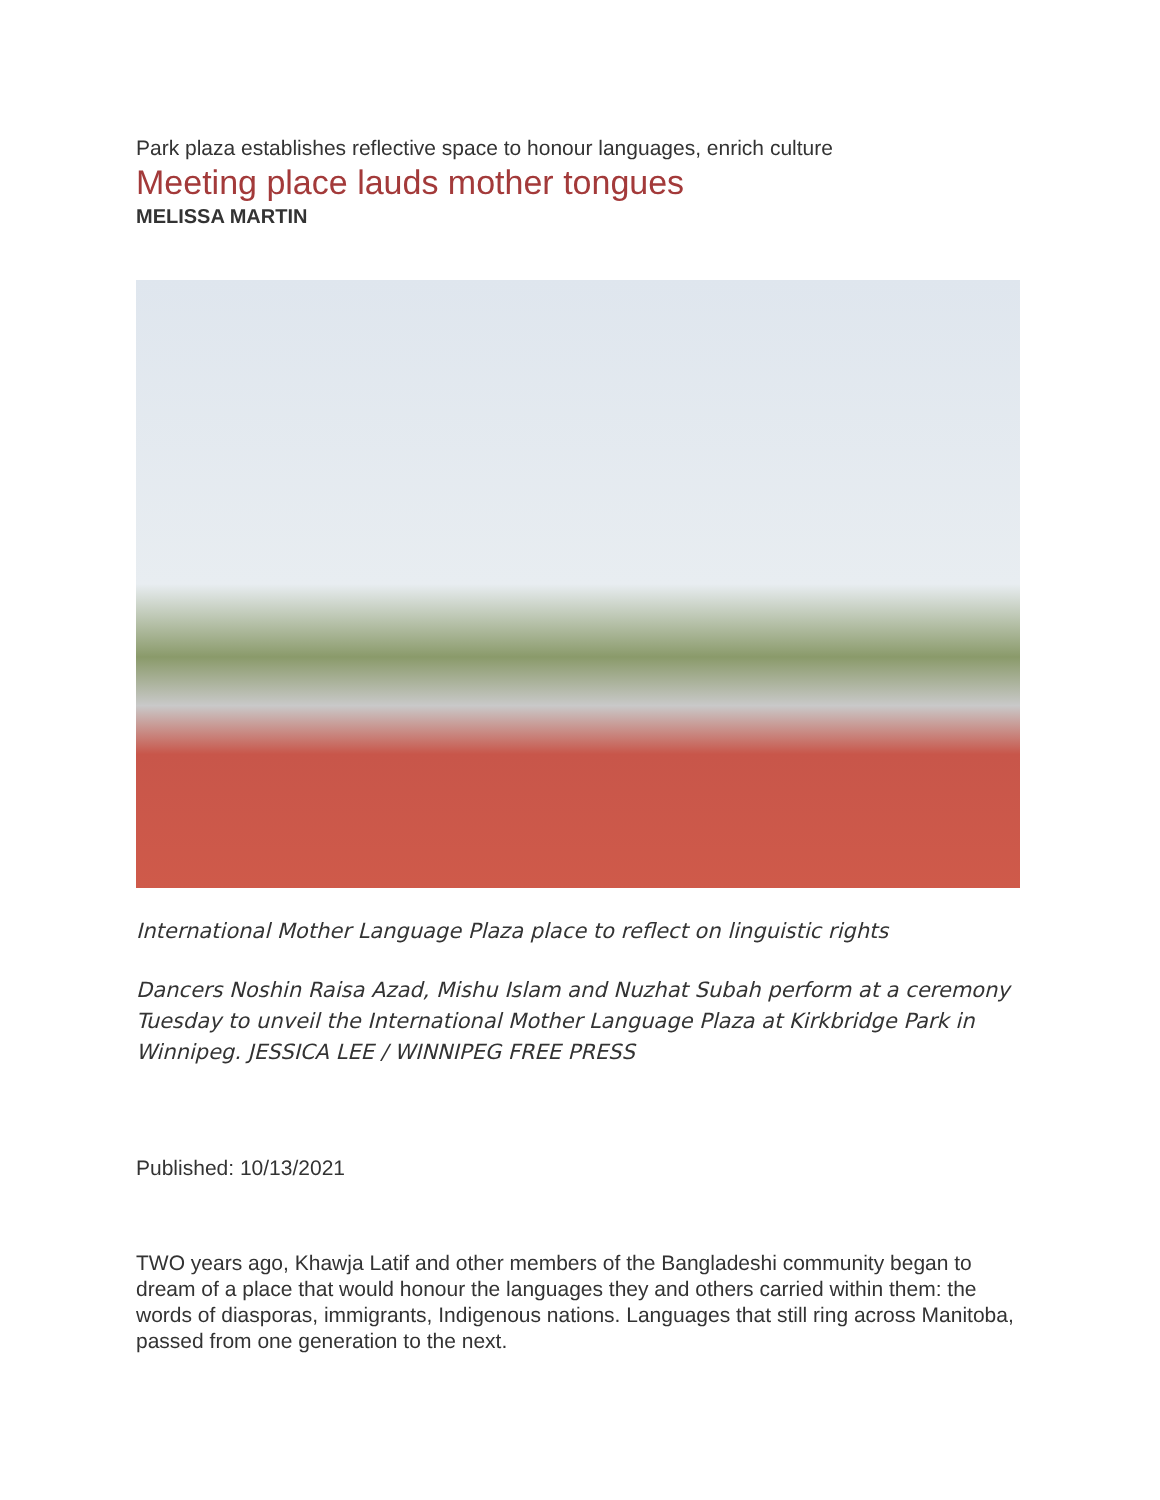Park plaza establishes reflective space to honour languages, enrich culture
Meeting place lauds mother tongues
MELISSA MARTIN
International Mother Language Plaza place to reflect on linguistic rights
Dancers Noshin Raisa Azad, Mishu Islam and Nuzhat Subah perform at a ceremony Tuesday to unveil the International Mother Language Plaza at Kirkbridge Park in Winnipeg. JESSICA LEE / WINNIPEG FREE PRESS
Published: 10/13/2021
TWO years ago, Khawja Latif and other members of the Bangladeshi community began to dream of a place that would honour the languages they and others carried within them: the words of diasporas, immigrants, Indigenous nations. Languages that still ring across Manitoba, passed from one generation to the next.